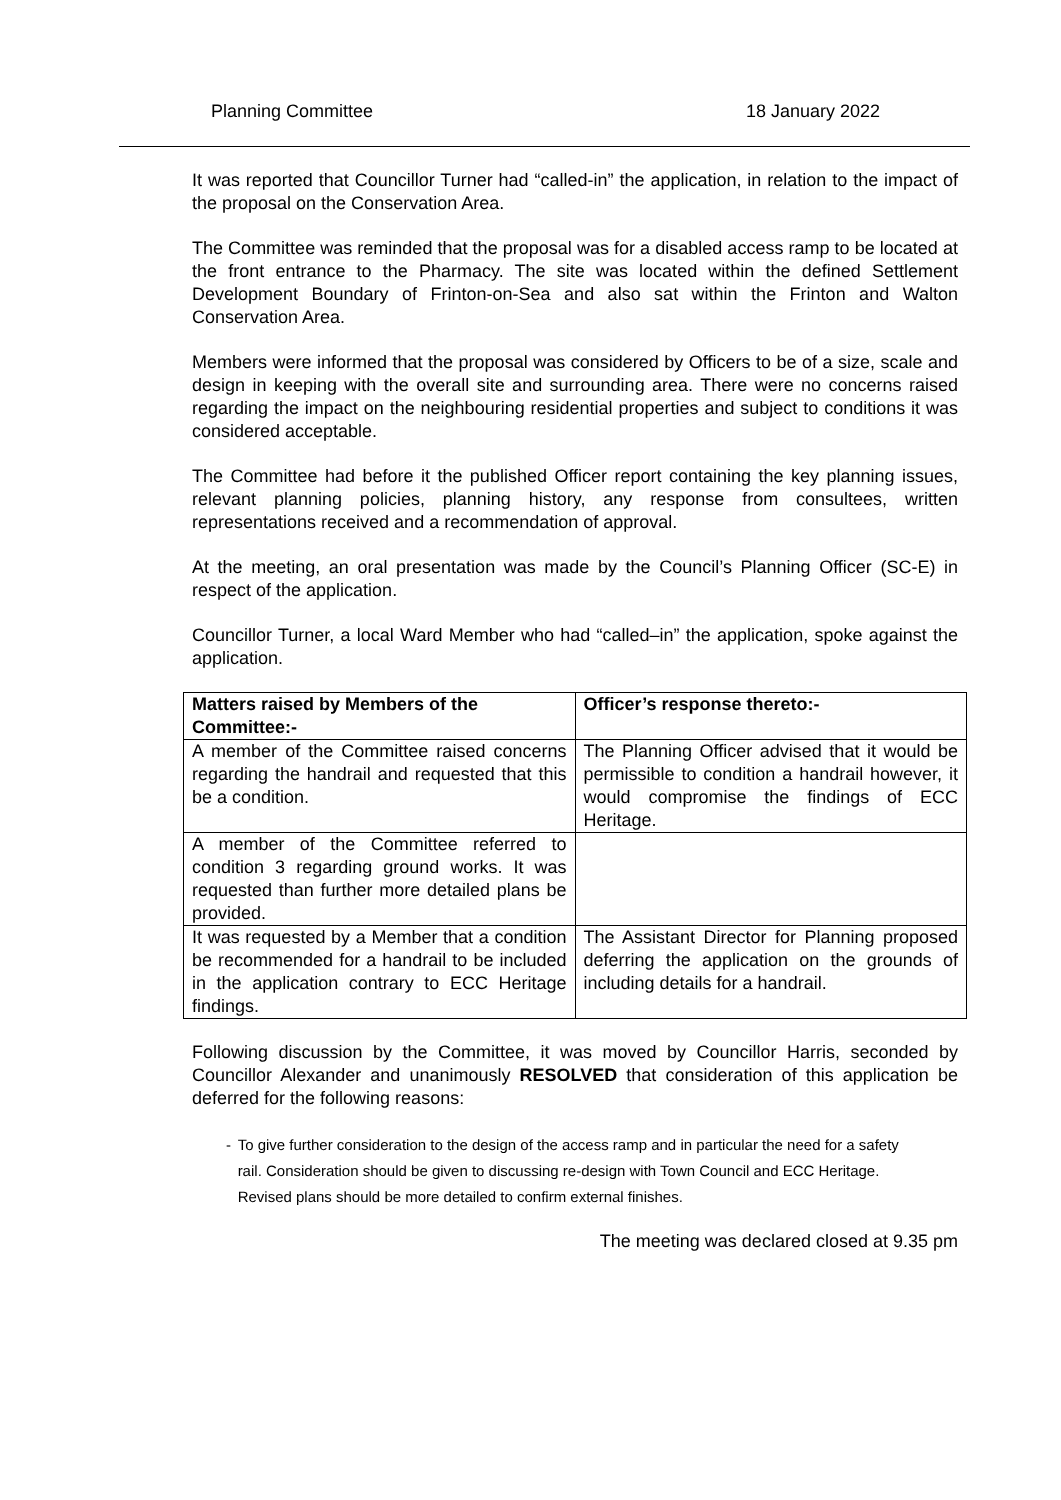Planning Committee 18 January 2022
It was reported that Councillor Turner had “called-in” the application, in relation to the impact of the proposal on the Conservation Area.
The Committee was reminded that the proposal was for a disabled access ramp to be located at the front entrance to the Pharmacy. The site was located within the defined Settlement Development Boundary of Frinton-on-Sea and also sat within the Frinton and Walton Conservation Area.
Members were informed that the proposal was considered by Officers to be of a size, scale and design in keeping with the overall site and surrounding area. There were no concerns raised regarding the impact on the neighbouring residential properties and subject to conditions it was considered acceptable.
The Committee had before it the published Officer report containing the key planning issues, relevant planning policies, planning history, any response from consultees, written representations received and a recommendation of approval.
At the meeting, an oral presentation was made by the Council’s Planning Officer (SC-E) in respect of the application.
Councillor Turner, a local Ward Member who had “called–in” the application, spoke against the application.
| Matters raised by Members of the Committee:- | Officer’s response thereto:- |
| --- | --- |
| A member of the Committee raised concerns regarding the handrail and requested that this be a condition. | The Planning Officer advised that it would be permissible to condition a handrail however, it would compromise the findings of ECC Heritage. |
| A member of the Committee referred to condition 3 regarding ground works. It was requested than further more detailed plans be provided. | |
| It was requested by a Member that a condition be recommended for a handrail to be included in the application contrary to ECC Heritage findings. | The Assistant Director for Planning proposed deferring the application on the grounds of including details for a handrail. |
Following discussion by the Committee, it was moved by Councillor Harris, seconded by Councillor Alexander and unanimously RESOLVED that consideration of this application be deferred for the following reasons:
- To give further consideration to the design of the access ramp and in particular the need for a safety rail. Consideration should be given to discussing re-design with Town Council and ECC Heritage. Revised plans should be more detailed to confirm external finishes.
The meeting was declared closed at 9.35 pm